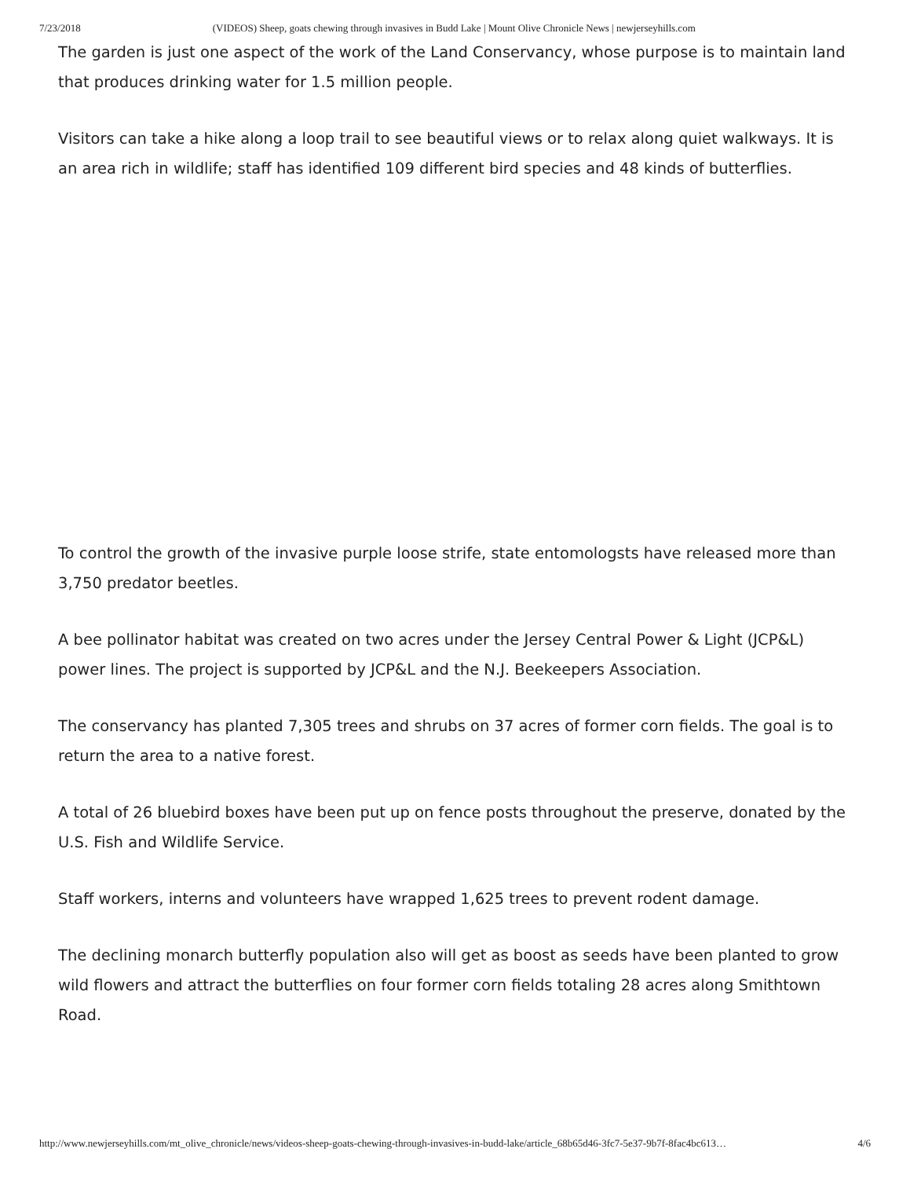7/23/2018 (VIDEOS) Sheep, goats chewing through invasives in Budd Lake | Mount Olive Chronicle News | newjerseyhills.com
The garden is just one aspect of the work of the Land Conservancy, whose purpose is to maintain land that produces drinking water for 1.5 million people.
Visitors can take a hike along a loop trail to see beautiful views or to relax along quiet walkways. It is an area rich in wildlife; staff has identified 109 different bird species and 48 kinds of butterflies.
To control the growth of the invasive purple loose strife, state entomologsts have released more than 3,750 predator beetles.
A bee pollinator habitat was created on two acres under the Jersey Central Power & Light (JCP&L) power lines. The project is supported by JCP&L and the N.J. Beekeepers Association.
The conservancy has planted 7,305 trees and shrubs on 37 acres of former corn fields. The goal is to return the area to a native forest.
A total of 26 bluebird boxes have been put up on fence posts throughout the preserve, donated by the U.S. Fish and Wildlife Service.
Staff workers, interns and volunteers have wrapped 1,625 trees to prevent rodent damage.
The declining monarch butterfly population also will get as boost as seeds have been planted to grow wild flowers and attract the butterflies on four former corn fields totaling 28 acres along Smithtown Road.
http://www.newjerseyhills.com/mt_olive_chronicle/news/videos-sheep-goats-chewing-through-invasives-in-budd-lake/article_68b65d46-3fc7-5e37-9b7f-8fac4bc613… 4/6